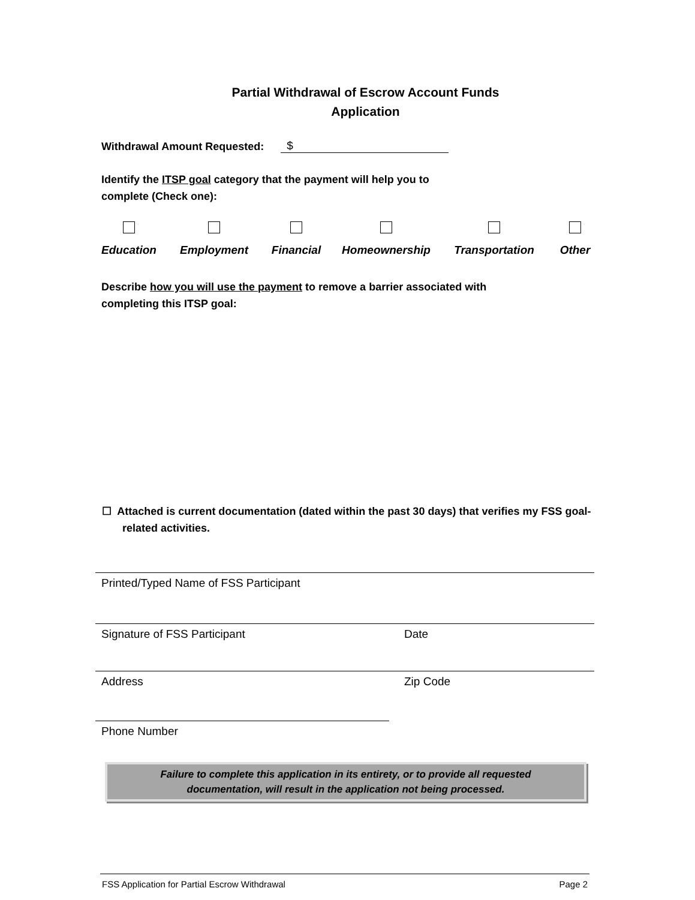Partial Withdrawal of Escrow Account Funds
Application
Withdrawal Amount Requested: $
Identify the ITSP goal category that the payment will help you to
complete (Check one):
Education
Employment
Financial
Homeownership
Transportation
Other
Describe how you will use the payment to remove a barrier associated with
completing this ITSP goal:
☐ Attached is current documentation (dated within the past 30 days) that verifies my FSS goal-related activities.
Printed/Typed Name of FSS Participant
Signature of FSS Participant Date
Address Zip Code
Phone Number
Failure to complete this application in its entirety, or to provide all requested
documentation, will result in the application not being processed.
FSS Application for Partial Escrow Withdrawal Page 2